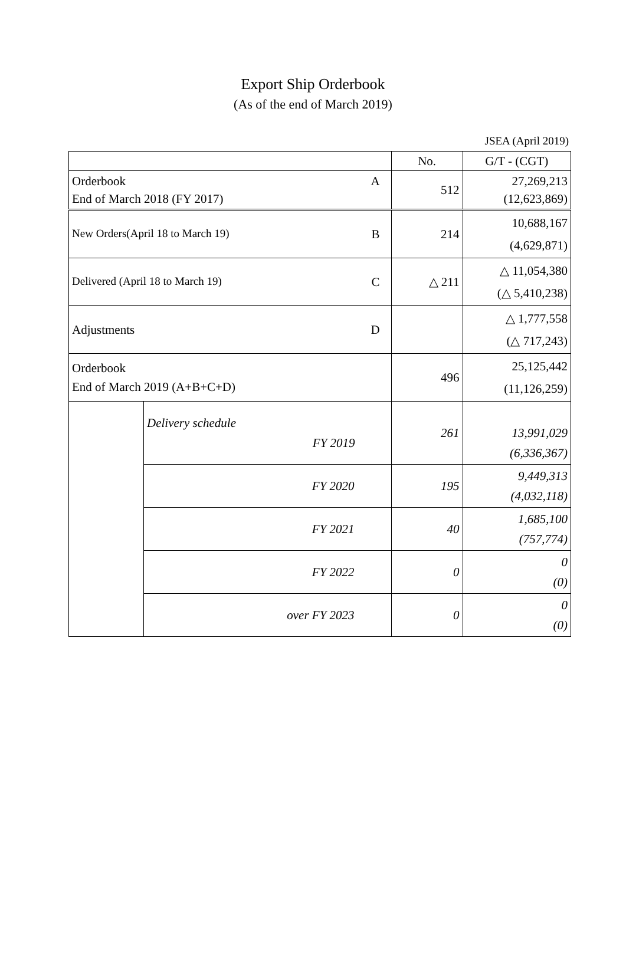Export Ship Orderbook
(As of the end of March 2019)
JSEA (April 2019)
| | | No. | G/T - (CGT) |
| --- | --- | --- | --- |
| Orderbook A End of March 2018 (FY 2017) | | 512 | 27,269,213 (12,623,869) |
| New Orders(April 18 to March 19) B | | 214 | 10,688,167 (4,629,871) |
| Delivered (April 18 to March 19) C | | △ 211 | △ 11,054,380 (△ 5,410,238) |
| Adjustments D | | | △ 1,777,558 (△ 717,243) |
| Orderbook End of March 2019 (A+B+C+D) | | 496 | 25,125,442 (11,126,259) |
| | Delivery schedule FY 2019 | 261 | 13,991,029 (6,336,367) |
| | FY 2020 | 195 | 9,449,313 (4,032,118) |
| | FY 2021 | 40 | 1,685,100 (757,774) |
| | FY 2022 | 0 | 0 (0) |
| | over FY 2023 | 0 | 0 (0) |